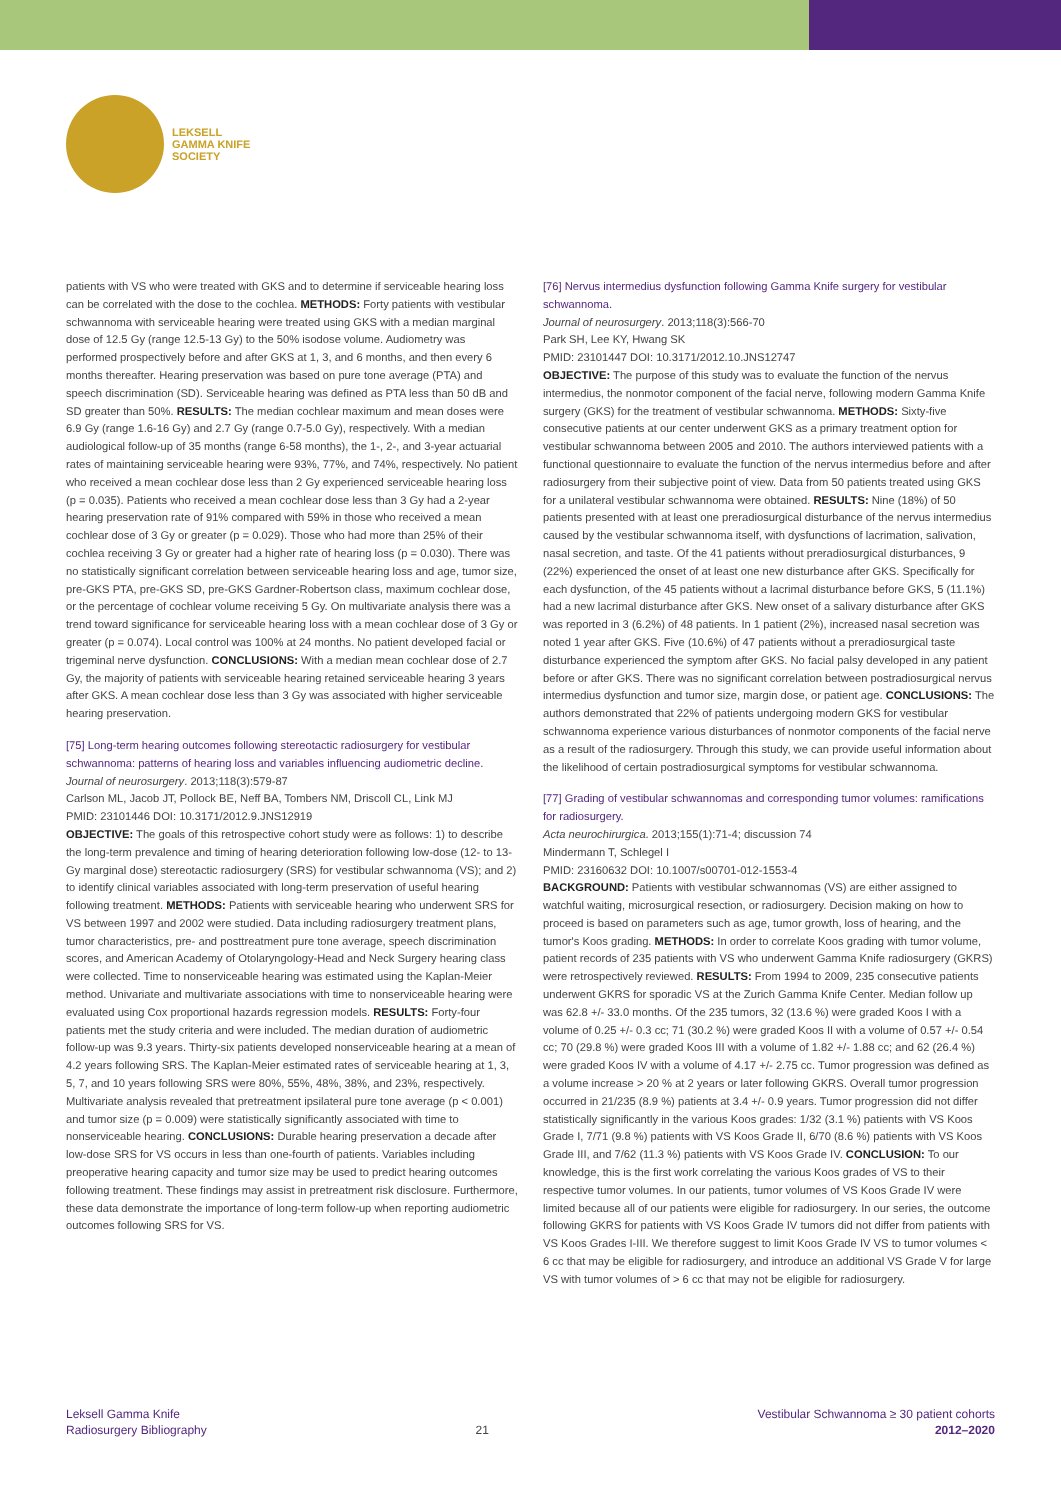LEKSELL
GAMMA KNIFE
SOCIETY
patients with VS who were treated with GKS and to determine if serviceable hearing loss can be correlated with the dose to the cochlea. METHODS: Forty patients with vestibular schwannoma with serviceable hearing were treated using GKS with a median marginal dose of 12.5 Gy (range 12.5-13 Gy) to the 50% isodose volume. Audiometry was performed prospectively before and after GKS at 1, 3, and 6 months, and then every 6 months thereafter. Hearing preservation was based on pure tone average (PTA) and speech discrimination (SD). Serviceable hearing was defined as PTA less than 50 dB and SD greater than 50%. RESULTS: The median cochlear maximum and mean doses were 6.9 Gy (range 1.6-16 Gy) and 2.7 Gy (range 0.7-5.0 Gy), respectively. With a median audiological follow-up of 35 months (range 6-58 months), the 1-, 2-, and 3-year actuarial rates of maintaining serviceable hearing were 93%, 77%, and 74%, respectively. No patient who received a mean cochlear dose less than 2 Gy experienced serviceable hearing loss (p = 0.035). Patients who received a mean cochlear dose less than 3 Gy had a 2-year hearing preservation rate of 91% compared with 59% in those who received a mean cochlear dose of 3 Gy or greater (p = 0.029). Those who had more than 25% of their cochlea receiving 3 Gy or greater had a higher rate of hearing loss (p = 0.030). There was no statistically significant correlation between serviceable hearing loss and age, tumor size, pre-GKS PTA, pre-GKS SD, pre-GKS Gardner-Robertson class, maximum cochlear dose, or the percentage of cochlear volume receiving 5 Gy. On multivariate analysis there was a trend toward significance for serviceable hearing loss with a mean cochlear dose of 3 Gy or greater (p = 0.074). Local control was 100% at 24 months. No patient developed facial or trigeminal nerve dysfunction. CONCLUSIONS: With a median mean cochlear dose of 2.7 Gy, the majority of patients with serviceable hearing retained serviceable hearing 3 years after GKS. A mean cochlear dose less than 3 Gy was associated with higher serviceable hearing preservation.
[75] Long-term hearing outcomes following stereotactic radiosurgery for vestibular schwannoma: patterns of hearing loss and variables influencing audiometric decline.
Journal of neurosurgery. 2013;118(3):579-87
Carlson ML, Jacob JT, Pollock BE, Neff BA, Tombers NM, Driscoll CL, Link MJ
PMID: 23101446 DOI: 10.3171/2012.9.JNS12919
OBJECTIVE: The goals of this retrospective cohort study were as follows: 1) to describe the long-term prevalence and timing of hearing deterioration following low-dose (12- to 13-Gy marginal dose) stereotactic radiosurgery (SRS) for vestibular schwannoma (VS); and 2) to identify clinical variables associated with long-term preservation of useful hearing following treatment. METHODS: Patients with serviceable hearing who underwent SRS for VS between 1997 and 2002 were studied. Data including radiosurgery treatment plans, tumor characteristics, pre- and posttreatment pure tone average, speech discrimination scores, and American Academy of Otolaryngology-Head and Neck Surgery hearing class were collected. Time to nonserviceable hearing was estimated using the Kaplan-Meier method. Univariate and multivariate associations with time to nonserviceable hearing were evaluated using Cox proportional hazards regression models. RESULTS: Forty-four patients met the study criteria and were included. The median duration of audiometric follow-up was 9.3 years. Thirty-six patients developed nonserviceable hearing at a mean of 4.2 years following SRS. The Kaplan-Meier estimated rates of serviceable hearing at 1, 3, 5, 7, and 10 years following SRS were 80%, 55%, 48%, 38%, and 23%, respectively. Multivariate analysis revealed that pretreatment ipsilateral pure tone average (p < 0.001) and tumor size (p = 0.009) were statistically significantly associated with time to nonserviceable hearing. CONCLUSIONS: Durable hearing preservation a decade after low-dose SRS for VS occurs in less than one-fourth of patients. Variables including preoperative hearing capacity and tumor size may be used to predict hearing outcomes following treatment. These findings may assist in pretreatment risk disclosure. Furthermore, these data demonstrate the importance of long-term follow-up when reporting audiometric outcomes following SRS for VS.
[76] Nervus intermedius dysfunction following Gamma Knife surgery for vestibular schwannoma.
Journal of neurosurgery. 2013;118(3):566-70
Park SH, Lee KY, Hwang SK
PMID: 23101447 DOI: 10.3171/2012.10.JNS12747
OBJECTIVE: The purpose of this study was to evaluate the function of the nervus intermedius, the nonmotor component of the facial nerve, following modern Gamma Knife surgery (GKS) for the treatment of vestibular schwannoma. METHODS: Sixty-five consecutive patients at our center underwent GKS as a primary treatment option for vestibular schwannoma between 2005 and 2010. The authors interviewed patients with a functional questionnaire to evaluate the function of the nervus intermedius before and after radiosurgery from their subjective point of view. Data from 50 patients treated using GKS for a unilateral vestibular schwannoma were obtained. RESULTS: Nine (18%) of 50 patients presented with at least one preradiosurgical disturbance of the nervus intermedius caused by the vestibular schwannoma itself, with dysfunctions of lacrimation, salivation, nasal secretion, and taste. Of the 41 patients without preradiosurgical disturbances, 9 (22%) experienced the onset of at least one new disturbance after GKS. Specifically for each dysfunction, of the 45 patients without a lacrimal disturbance before GKS, 5 (11.1%) had a new lacrimal disturbance after GKS. New onset of a salivary disturbance after GKS was reported in 3 (6.2%) of 48 patients. In 1 patient (2%), increased nasal secretion was noted 1 year after GKS. Five (10.6%) of 47 patients without a preradiosurgical taste disturbance experienced the symptom after GKS. No facial palsy developed in any patient before or after GKS. There was no significant correlation between postradiosurgical nervus intermedius dysfunction and tumor size, margin dose, or patient age. CONCLUSIONS: The authors demonstrated that 22% of patients undergoing modern GKS for vestibular schwannoma experience various disturbances of nonmotor components of the facial nerve as a result of the radiosurgery. Through this study, we can provide useful information about the likelihood of certain postradiosurgical symptoms for vestibular schwannoma.
[77] Grading of vestibular schwannomas and corresponding tumor volumes: ramifications for radiosurgery.
Acta neurochirurgica. 2013;155(1):71-4; discussion 74
Mindermann T, Schlegel I
PMID: 23160632 DOI: 10.1007/s00701-012-1553-4
BACKGROUND: Patients with vestibular schwannomas (VS) are either assigned to watchful waiting, microsurgical resection, or radiosurgery. Decision making on how to proceed is based on parameters such as age, tumor growth, loss of hearing, and the tumor's Koos grading. METHODS: In order to correlate Koos grading with tumor volume, patient records of 235 patients with VS who underwent Gamma Knife radiosurgery (GKRS) were retrospectively reviewed. RESULTS: From 1994 to 2009, 235 consecutive patients underwent GKRS for sporadic VS at the Zurich Gamma Knife Center. Median follow up was 62.8 +/- 33.0 months. Of the 235 tumors, 32 (13.6 %) were graded Koos I with a volume of 0.25 +/- 0.3 cc; 71 (30.2 %) were graded Koos II with a volume of 0.57 +/- 0.54 cc; 70 (29.8 %) were graded Koos III with a volume of 1.82 +/- 1.88 cc; and 62 (26.4 %) were graded Koos IV with a volume of 4.17 +/- 2.75 cc. Tumor progression was defined as a volume increase > 20 % at 2 years or later following GKRS. Overall tumor progression occurred in 21/235 (8.9 %) patients at 3.4 +/- 0.9 years. Tumor progression did not differ statistically significantly in the various Koos grades: 1/32 (3.1 %) patients with VS Koos Grade I, 7/71 (9.8 %) patients with VS Koos Grade II, 6/70 (8.6 %) patients with VS Koos Grade III, and 7/62 (11.3 %) patients with VS Koos Grade IV. CONCLUSION: To our knowledge, this is the first work correlating the various Koos grades of VS to their respective tumor volumes. In our patients, tumor volumes of VS Koos Grade IV were limited because all of our patients were eligible for radiosurgery. In our series, the outcome following GKRS for patients with VS Koos Grade IV tumors did not differ from patients with VS Koos Grades I-III. We therefore suggest to limit Koos Grade IV VS to tumor volumes < 6 cc that may be eligible for radiosurgery, and introduce an additional VS Grade V for large VS with tumor volumes of > 6 cc that may not be eligible for radiosurgery.
Leksell Gamma Knife
Radiosurgery Bibliography
21
Vestibular Schwannoma ≥ 30 patient cohorts
2012–2020